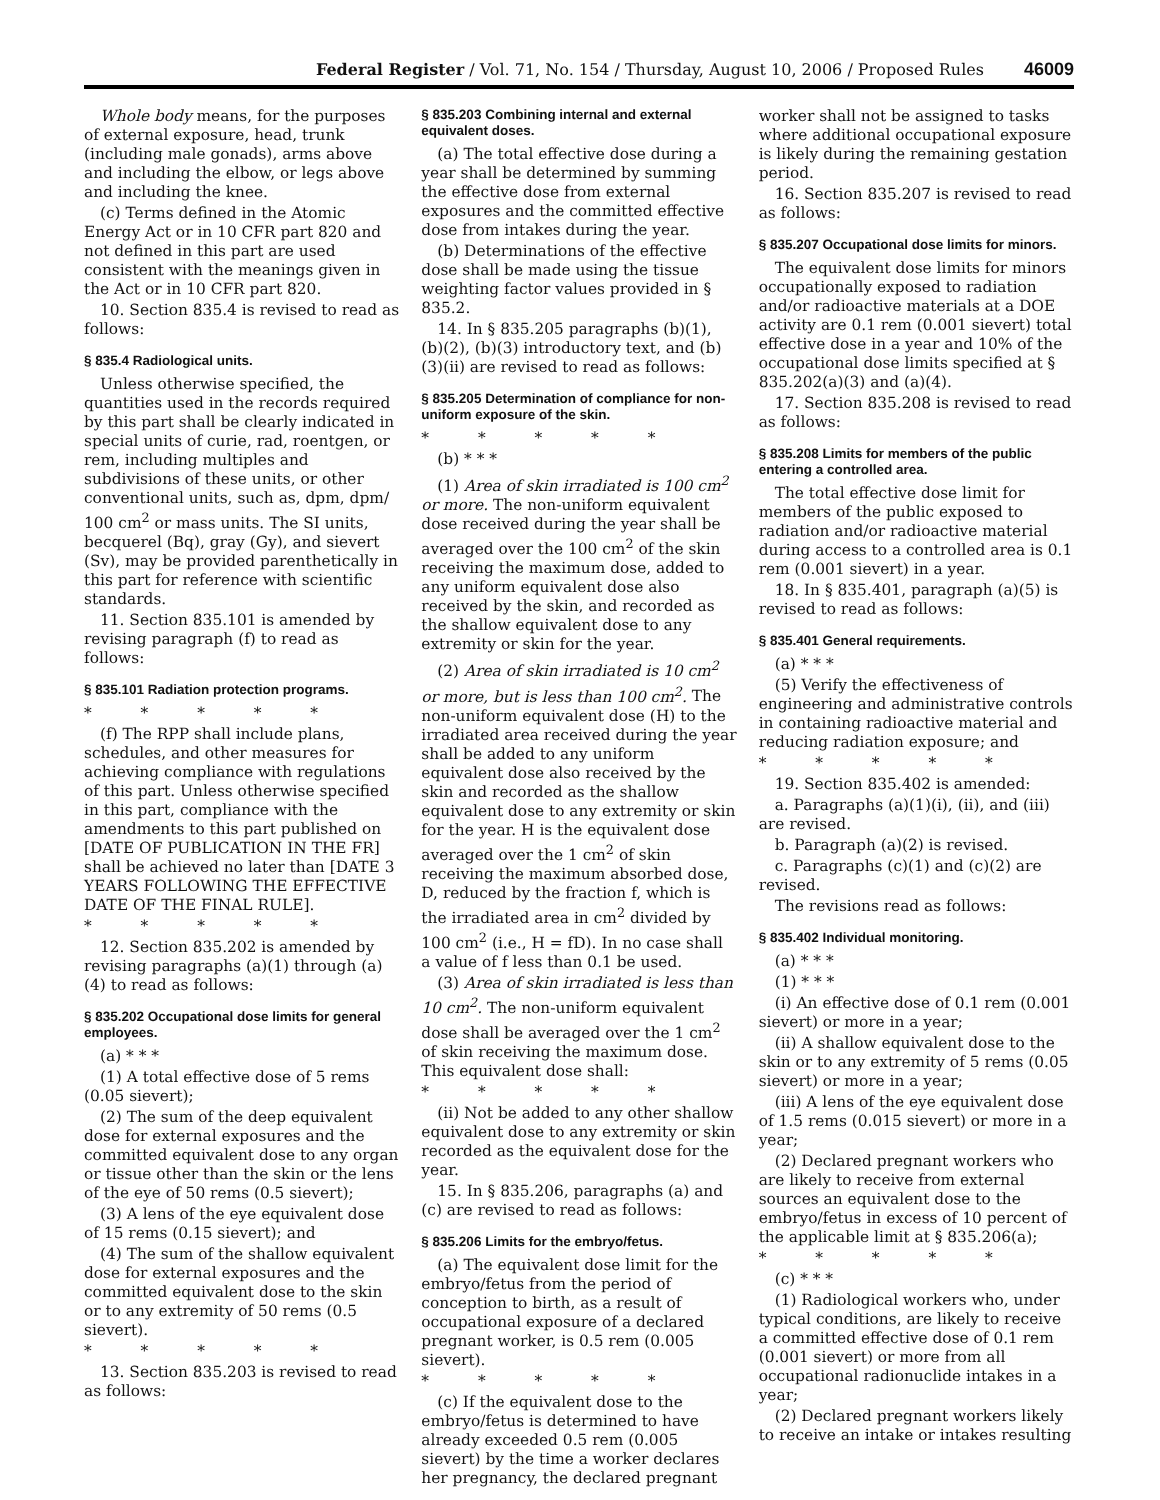Federal Register / Vol. 71, No. 154 / Thursday, August 10, 2006 / Proposed Rules 46009
Whole body means, for the purposes of external exposure, head, trunk (including male gonads), arms above and including the elbow, or legs above and including the knee.
(c) Terms defined in the Atomic Energy Act or in 10 CFR part 820 and not defined in this part are used consistent with the meanings given in the Act or in 10 CFR part 820.
10. Section 835.4 is revised to read as follows:
§ 835.4 Radiological units.
Unless otherwise specified, the quantities used in the records required by this part shall be clearly indicated in special units of curie, rad, roentgen, or rem, including multiples and subdivisions of these units, or other conventional units, such as, dpm, dpm/ 100 cm<sup>2</sup> or mass units. The SI units, becquerel (Bq), gray (Gy), and sievert (Sv), may be provided parenthetically in this part for reference with scientific standards.
11. Section 835.101 is amended by revising paragraph (f) to read as follows:
§ 835.101 Radiation protection programs.
* * * * *
(f) The RPP shall include plans, schedules, and other measures for achieving compliance with regulations of this part. Unless otherwise specified in this part, compliance with the amendments to this part published on [DATE OF PUBLICATION IN THE FR] shall be achieved no later than [DATE 3 YEARS FOLLOWING THE EFFECTIVE DATE OF THE FINAL RULE].
* * * * *
12. Section 835.202 is amended by revising paragraphs (a)(1) through (a)(4) to read as follows:
§ 835.202 Occupational dose limits for general employees.
(a) * * *
(1) A total effective dose of 5 rems (0.05 sievert);
(2) The sum of the deep equivalent dose for external exposures and the committed equivalent dose to any organ or tissue other than the skin or the lens of the eye of 50 rems (0.5 sievert);
(3) A lens of the eye equivalent dose of 15 rems (0.15 sievert); and
(4) The sum of the shallow equivalent dose for external exposures and the committed equivalent dose to the skin or to any extremity of 50 rems (0.5 sievert).
* * * * *
13. Section 835.203 is revised to read as follows:
§ 835.203 Combining internal and external equivalent doses.
(a) The total effective dose during a year shall be determined by summing the effective dose from external exposures and the committed effective dose from intakes during the year.
(b) Determinations of the effective dose shall be made using the tissue weighting factor values provided in § 835.2.
14. In § 835.205 paragraphs (b)(1), (b)(2), (b)(3) introductory text, and (b)(3)(ii) are revised to read as follows:
§ 835.205 Determination of compliance for non-uniform exposure of the skin.
* * * * *
(b) * * *
(1) Area of skin irradiated is 100 cm<sup>2</sup> or more. The non-uniform equivalent dose received during the year shall be averaged over the 100 cm<sup>2</sup> of the skin receiving the maximum dose, added to any uniform equivalent dose also received by the skin, and recorded as the shallow equivalent dose to any extremity or skin for the year.
(2) Area of skin irradiated is 10 cm<sup>2</sup> or more, but is less than 100 cm<sup>2</sup>. The non-uniform equivalent dose (H) to the irradiated area received during the year shall be added to any uniform equivalent dose also received by the skin and recorded as the shallow equivalent dose to any extremity or skin for the year. H is the equivalent dose averaged over the 1 cm<sup>2</sup> of skin receiving the maximum absorbed dose, D, reduced by the fraction f, which is the irradiated area in cm<sup>2</sup> divided by 100 cm<sup>2</sup> (i.e., H = fD). In no case shall a value of f less than 0.1 be used.
(3) Area of skin irradiated is less than 10 cm<sup>2</sup>. The non-uniform equivalent dose shall be averaged over the 1 cm<sup>2</sup> of skin receiving the maximum dose. This equivalent dose shall:
* * * * *
(ii) Not be added to any other shallow equivalent dose to any extremity or skin recorded as the equivalent dose for the year.
15. In § 835.206, paragraphs (a) and (c) are revised to read as follows:
§ 835.206 Limits for the embryo/fetus.
(a) The equivalent dose limit for the embryo/fetus from the period of conception to birth, as a result of occupational exposure of a declared pregnant worker, is 0.5 rem (0.005 sievert).
* * * * *
(c) If the equivalent dose to the embryo/fetus is determined to have already exceeded 0.5 rem (0.005 sievert) by the time a worker declares her pregnancy, the declared pregnant
worker shall not be assigned to tasks where additional occupational exposure is likely during the remaining gestation period.
16. Section 835.207 is revised to read as follows:
§ 835.207 Occupational dose limits for minors.
The equivalent dose limits for minors occupationally exposed to radiation and/or radioactive materials at a DOE activity are 0.1 rem (0.001 sievert) total effective dose in a year and 10% of the occupational dose limits specified at § 835.202(a)(3) and (a)(4).
17. Section 835.208 is revised to read as follows:
§ 835.208 Limits for members of the public entering a controlled area.
The total effective dose limit for members of the public exposed to radiation and/or radioactive material during access to a controlled area is 0.1 rem (0.001 sievert) in a year.
18. In § 835.401, paragraph (a)(5) is revised to read as follows:
§ 835.401 General requirements.
(a) * * *
(5) Verify the effectiveness of engineering and administrative controls in containing radioactive material and reducing radiation exposure; and
* * * * *
19. Section 835.402 is amended:
a. Paragraphs (a)(1)(i), (ii), and (iii) are revised.
b. Paragraph (a)(2) is revised.
c. Paragraphs (c)(1) and (c)(2) are revised.
The revisions read as follows:
§ 835.402 Individual monitoring.
(a) * * *
(1) * * *
(i) An effective dose of 0.1 rem (0.001 sievert) or more in a year;
(ii) A shallow equivalent dose to the skin or to any extremity of 5 rems (0.05 sievert) or more in a year;
(iii) A lens of the eye equivalent dose of 1.5 rems (0.015 sievert) or more in a year;
(2) Declared pregnant workers who are likely to receive from external sources an equivalent dose to the embryo/fetus in excess of 10 percent of the applicable limit at § 835.206(a);
* * * * *
(c) * * *
(1) Radiological workers who, under typical conditions, are likely to receive a committed effective dose of 0.1 rem (0.001 sievert) or more from all occupational radionuclide intakes in a year;
(2) Declared pregnant workers likely to receive an intake or intakes resulting